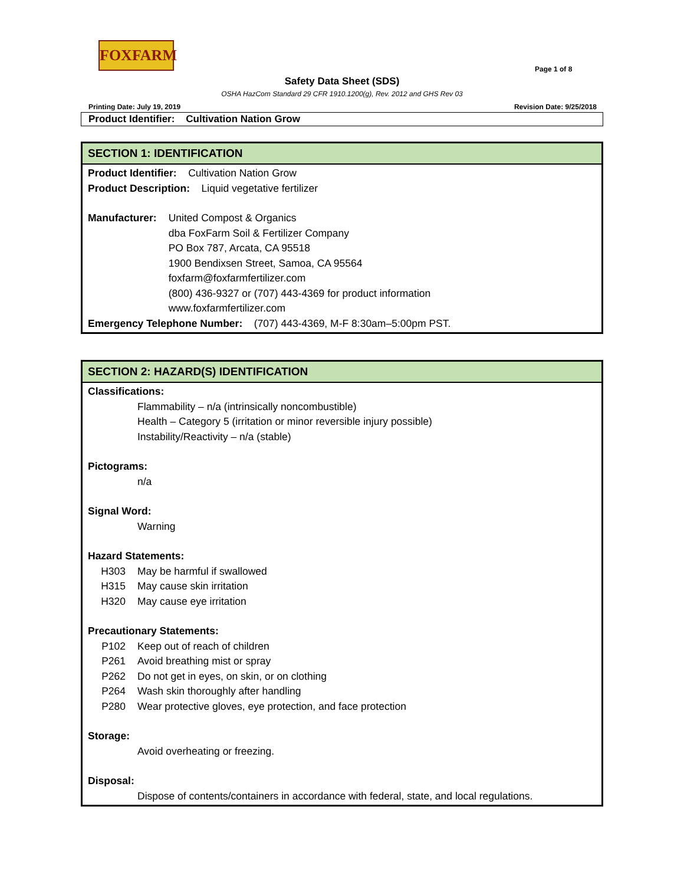FOXFARM
Page 1 of 8
Safety Data Sheet (SDS)
OSHA HazCom Standard 29 CFR 1910.1200(g), Rev. 2012 and GHS Rev 03
Printing Date: July 19, 2019 Revision Date: 9/25/2018
Product Identifier: Cultivation Nation Grow
SECTION 1: IDENTIFICATION
Product Identifier: Cultivation Nation Grow
Product Description: Liquid vegetative fertilizer
Manufacturer: United Compost & Organics
dba FoxFarm Soil & Fertilizer Company
PO Box 787, Arcata, CA 95518
1900 Bendixsen Street, Samoa, CA 95564
foxfarm@foxfarmfertilizer.com
(800) 436-9327 or (707) 443-4369 for product information
www.foxfarmfertilizer.com
Emergency Telephone Number: (707) 443-4369, M-F 8:30am–5:00pm PST.
SECTION 2: HAZARD(S) IDENTIFICATION
Classifications:
Flammability – n/a (intrinsically noncombustible)
Health – Category 5 (irritation or minor reversible injury possible)
Instability/Reactivity – n/a (stable)
Pictograms:
n/a
Signal Word:
Warning
Hazard Statements:
H303 May be harmful if swallowed
H315 May cause skin irritation
H320 May cause eye irritation
Precautionary Statements:
P102 Keep out of reach of children
P261 Avoid breathing mist or spray
P262 Do not get in eyes, on skin, or on clothing
P264 Wash skin thoroughly after handling
P280 Wear protective gloves, eye protection, and face protection
Storage:
Avoid overheating or freezing.
Disposal:
Dispose of contents/containers in accordance with federal, state, and local regulations.